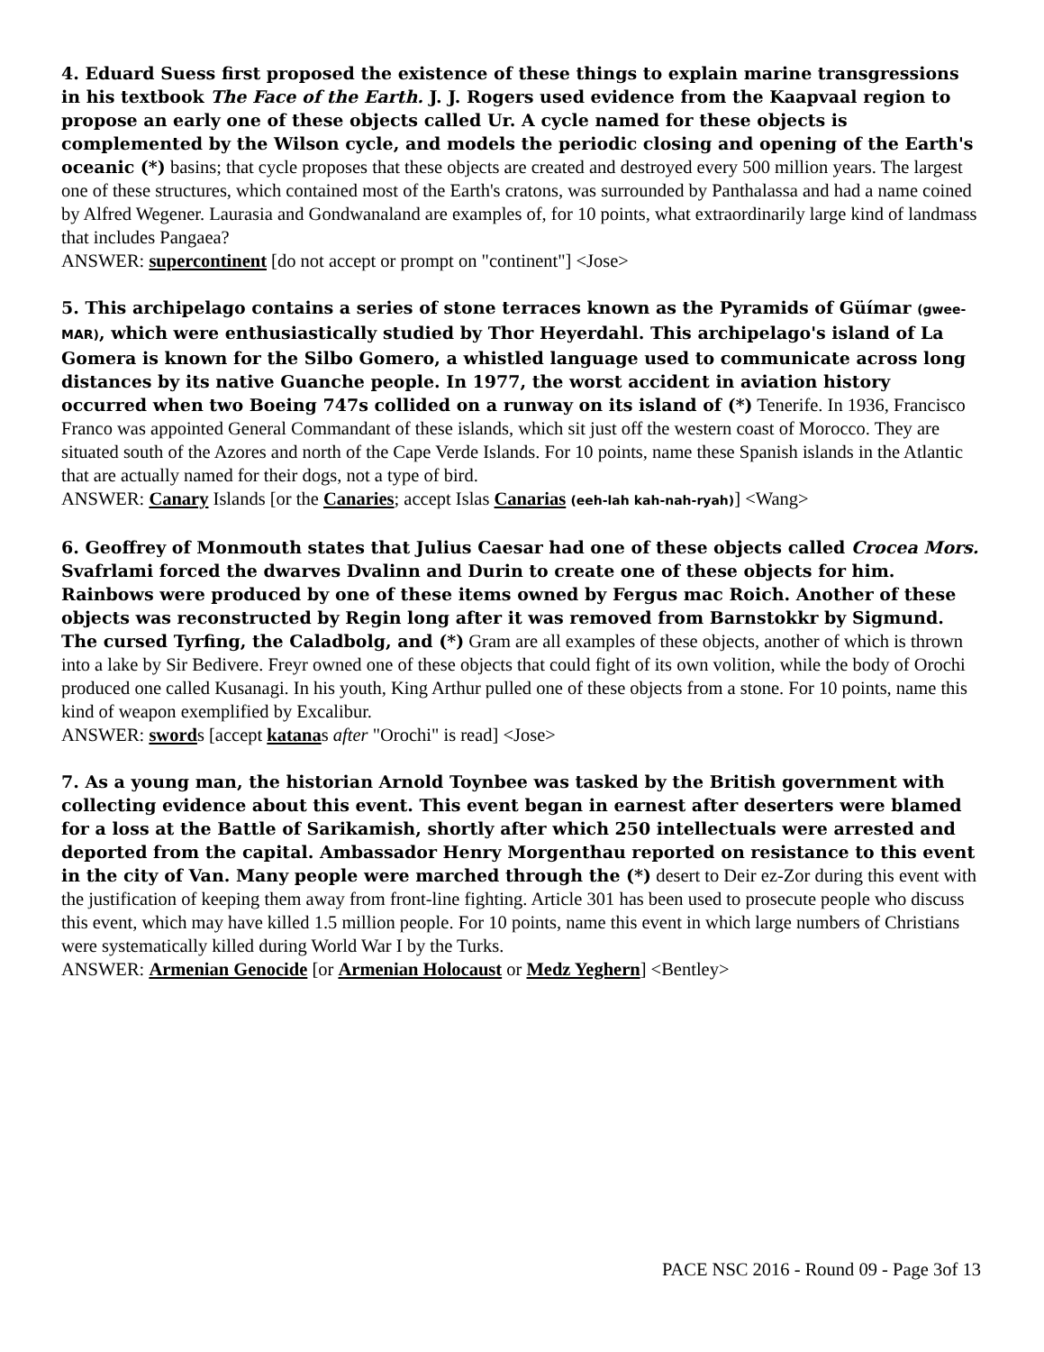4. Eduard Suess first proposed the existence of these things to explain marine transgressions in his textbook The Face of the Earth. J. J. Rogers used evidence from the Kaapvaal region to propose an early one of these objects called Ur. A cycle named for these objects is complemented by the Wilson cycle, and models the periodic closing and opening of the Earth's oceanic (*) basins; that cycle proposes that these objects are created and destroyed every 500 million years. The largest one of these structures, which contained most of the Earth's cratons, was surrounded by Panthalassa and had a name coined by Alfred Wegener. Laurasia and Gondwanaland are examples of, for 10 points, what extraordinarily large kind of landmass that includes Pangaea?
ANSWER: supercontinent [do not accept or prompt on "continent"] <Jose>
5. This archipelago contains a series of stone terraces known as the Pyramids of Güímar (gwee-MAR), which were enthusiastically studied by Thor Heyerdahl. This archipelago's island of La Gomera is known for the Silbo Gomero, a whistled language used to communicate across long distances by its native Guanche people. In 1977, the worst accident in aviation history occurred when two Boeing 747s collided on a runway on its island of (*) Tenerife. In 1936, Francisco Franco was appointed General Commandant of these islands, which sit just off the western coast of Morocco. They are situated south of the Azores and north of the Cape Verde Islands. For 10 points, name these Spanish islands in the Atlantic that are actually named for their dogs, not a type of bird.
ANSWER: Canary Islands [or the Canaries; accept Islas Canarias (eeh-lah kah-nah-ryah)] <Wang>
6. Geoffrey of Monmouth states that Julius Caesar had one of these objects called Crocea Mors. Svafrlami forced the dwarves Dvalinn and Durin to create one of these objects for him. Rainbows were produced by one of these items owned by Fergus mac Roich. Another of these objects was reconstructed by Regin long after it was removed from Barnstokkr by Sigmund. The cursed Tyrfing, the Caladbolg, and (*) Gram are all examples of these objects, another of which is thrown into a lake by Sir Bedivere. Freyr owned one of these objects that could fight of its own volition, while the body of Orochi produced one called Kusanagi. In his youth, King Arthur pulled one of these objects from a stone. For 10 points, name this kind of weapon exemplified by Excalibur.
ANSWER: swords [accept katanas after "Orochi" is read] <Jose>
7. As a young man, the historian Arnold Toynbee was tasked by the British government with collecting evidence about this event. This event began in earnest after deserters were blamed for a loss at the Battle of Sarikamish, shortly after which 250 intellectuals were arrested and deported from the capital. Ambassador Henry Morgenthau reported on resistance to this event in the city of Van. Many people were marched through the (*) desert to Deir ez-Zor during this event with the justification of keeping them away from front-line fighting. Article 301 has been used to prosecute people who discuss this event, which may have killed 1.5 million people. For 10 points, name this event in which large numbers of Christians were systematically killed during World War I by the Turks.
ANSWER: Armenian Genocide [or Armenian Holocaust or Medz Yeghern] <Bentley>
PACE NSC 2016 - Round 09 - Page 3of 13